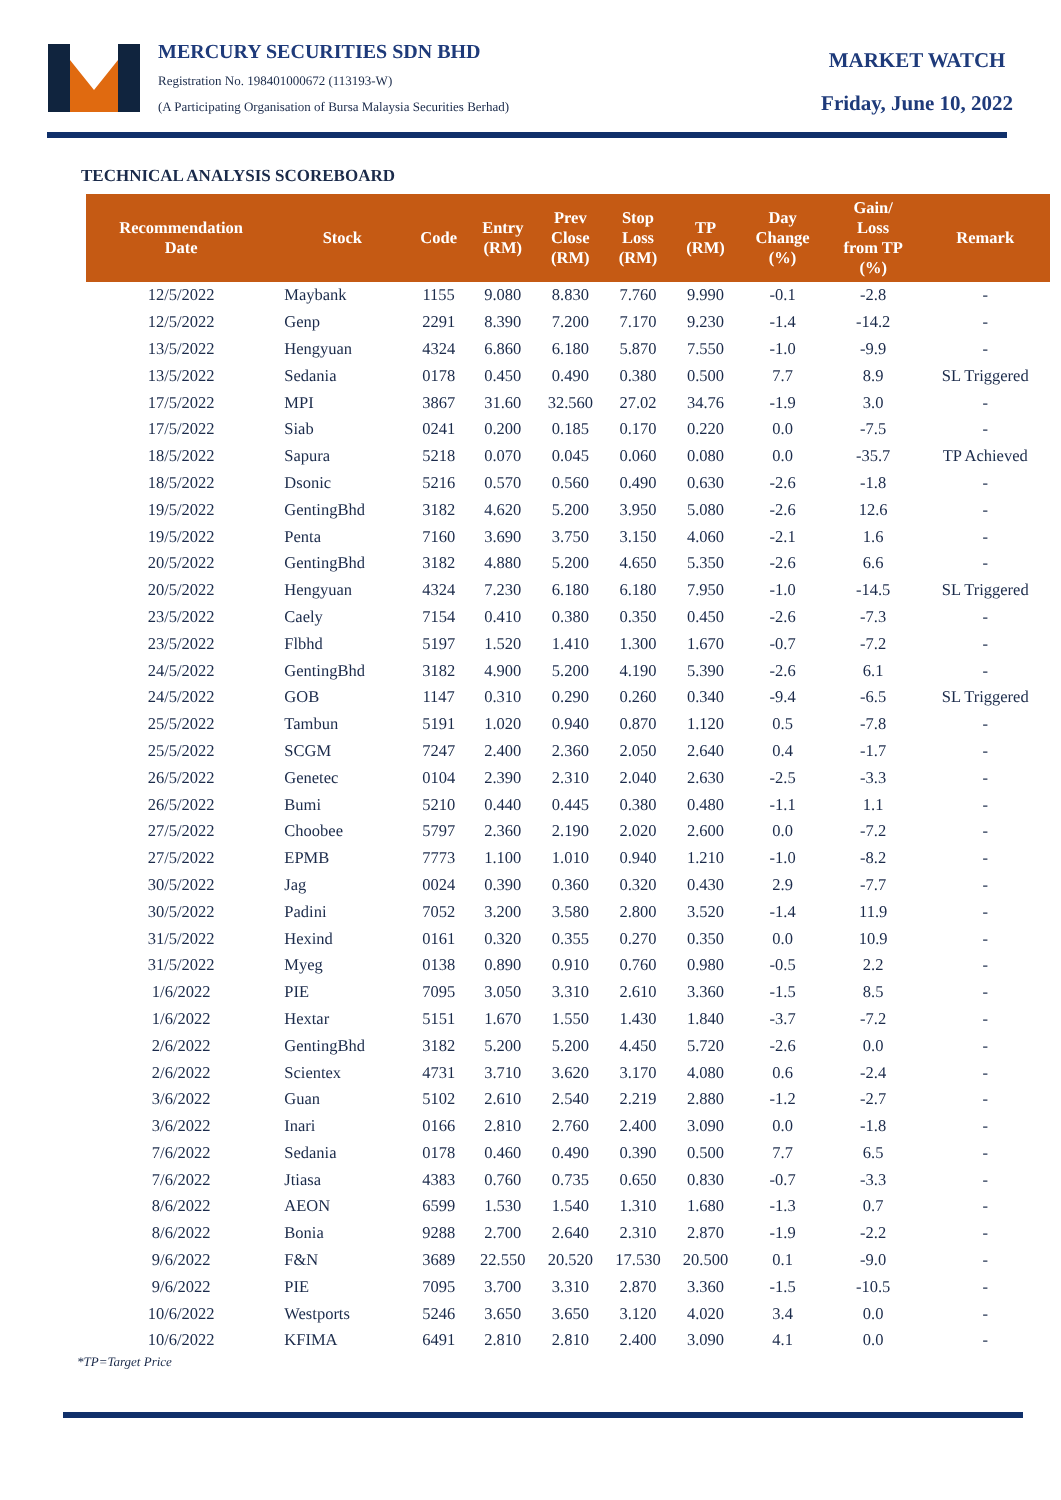MERCURY SECURITIES SDN BHD
Registration No. 198401000672 (113193-W)
(A Participating Organisation of Bursa Malaysia Securities Berhad)
MARKET WATCH
Friday, June 10, 2022
TECHNICAL ANALYSIS SCOREBOARD
| Recommendation Date | Stock | Code | Entry (RM) | Prev Close (RM) | Stop Loss (RM) | TP (RM) | Day Change (%) | Gain/ Loss from TP (%) | Remark |
| --- | --- | --- | --- | --- | --- | --- | --- | --- | --- |
| 12/5/2022 | Maybank | 1155 | 9.080 | 8.830 | 7.760 | 9.990 | -0.1 | -2.8 | - |
| 12/5/2022 | Genp | 2291 | 8.390 | 7.200 | 7.170 | 9.230 | -1.4 | -14.2 | - |
| 13/5/2022 | Hengyuan | 4324 | 6.860 | 6.180 | 5.870 | 7.550 | -1.0 | -9.9 | - |
| 13/5/2022 | Sedania | 0178 | 0.450 | 0.490 | 0.380 | 0.500 | 7.7 | 8.9 | SL Triggered |
| 17/5/2022 | MPI | 3867 | 31.60 | 32.560 | 27.02 | 34.76 | -1.9 | 3.0 | - |
| 17/5/2022 | Siab | 0241 | 0.200 | 0.185 | 0.170 | 0.220 | 0.0 | -7.5 | - |
| 18/5/2022 | Sapura | 5218 | 0.070 | 0.045 | 0.060 | 0.080 | 0.0 | -35.7 | TP Achieved |
| 18/5/2022 | Dsonic | 5216 | 0.570 | 0.560 | 0.490 | 0.630 | -2.6 | -1.8 | - |
| 19/5/2022 | GentingBhd | 3182 | 4.620 | 5.200 | 3.950 | 5.080 | -2.6 | 12.6 | - |
| 19/5/2022 | Penta | 7160 | 3.690 | 3.750 | 3.150 | 4.060 | -2.1 | 1.6 | - |
| 20/5/2022 | GentingBhd | 3182 | 4.880 | 5.200 | 4.650 | 5.350 | -2.6 | 6.6 | - |
| 20/5/2022 | Hengyuan | 4324 | 7.230 | 6.180 | 6.180 | 7.950 | -1.0 | -14.5 | SL Triggered |
| 23/5/2022 | Caely | 7154 | 0.410 | 0.380 | 0.350 | 0.450 | -2.6 | -7.3 | - |
| 23/5/2022 | Flbhd | 5197 | 1.520 | 1.410 | 1.300 | 1.670 | -0.7 | -7.2 | - |
| 24/5/2022 | GentingBhd | 3182 | 4.900 | 5.200 | 4.190 | 5.390 | -2.6 | 6.1 | - |
| 24/5/2022 | GOB | 1147 | 0.310 | 0.290 | 0.260 | 0.340 | -9.4 | -6.5 | SL Triggered |
| 25/5/2022 | Tambun | 5191 | 1.020 | 0.940 | 0.870 | 1.120 | 0.5 | -7.8 | - |
| 25/5/2022 | SCGM | 7247 | 2.400 | 2.360 | 2.050 | 2.640 | 0.4 | -1.7 | - |
| 26/5/2022 | Genetec | 0104 | 2.390 | 2.310 | 2.040 | 2.630 | -2.5 | -3.3 | - |
| 26/5/2022 | Bumi | 5210 | 0.440 | 0.445 | 0.380 | 0.480 | -1.1 | 1.1 | - |
| 27/5/2022 | Choobee | 5797 | 2.360 | 2.190 | 2.020 | 2.600 | 0.0 | -7.2 | - |
| 27/5/2022 | EPMB | 7773 | 1.100 | 1.010 | 0.940 | 1.210 | -1.0 | -8.2 | - |
| 30/5/2022 | Jag | 0024 | 0.390 | 0.360 | 0.320 | 0.430 | 2.9 | -7.7 | - |
| 30/5/2022 | Padini | 7052 | 3.200 | 3.580 | 2.800 | 3.520 | -1.4 | 11.9 | - |
| 31/5/2022 | Hexind | 0161 | 0.320 | 0.355 | 0.270 | 0.350 | 0.0 | 10.9 | - |
| 31/5/2022 | Myeg | 0138 | 0.890 | 0.910 | 0.760 | 0.980 | -0.5 | 2.2 | - |
| 1/6/2022 | PIE | 7095 | 3.050 | 3.310 | 2.610 | 3.360 | -1.5 | 8.5 | - |
| 1/6/2022 | Hextar | 5151 | 1.670 | 1.550 | 1.430 | 1.840 | -3.7 | -7.2 | - |
| 2/6/2022 | GentingBhd | 3182 | 5.200 | 5.200 | 4.450 | 5.720 | -2.6 | 0.0 | - |
| 2/6/2022 | Scientex | 4731 | 3.710 | 3.620 | 3.170 | 4.080 | 0.6 | -2.4 | - |
| 3/6/2022 | Guan | 5102 | 2.610 | 2.540 | 2.219 | 2.880 | -1.2 | -2.7 | - |
| 3/6/2022 | Inari | 0166 | 2.810 | 2.760 | 2.400 | 3.090 | 0.0 | -1.8 | - |
| 7/6/2022 | Sedania | 0178 | 0.460 | 0.490 | 0.390 | 0.500 | 7.7 | 6.5 | - |
| 7/6/2022 | Jtiasa | 4383 | 0.760 | 0.735 | 0.650 | 0.830 | -0.7 | -3.3 | - |
| 8/6/2022 | AEON | 6599 | 1.530 | 1.540 | 1.310 | 1.680 | -1.3 | 0.7 | - |
| 8/6/2022 | Bonia | 9288 | 2.700 | 2.640 | 2.310 | 2.870 | -1.9 | -2.2 | - |
| 9/6/2022 | F&N | 3689 | 22.550 | 20.520 | 17.530 | 20.500 | 0.1 | -9.0 | - |
| 9/6/2022 | PIE | 7095 | 3.700 | 3.310 | 2.870 | 3.360 | -1.5 | -10.5 | - |
| 10/6/2022 | Westports | 5246 | 3.650 | 3.650 | 3.120 | 4.020 | 3.4 | 0.0 | - |
| 10/6/2022 | KFIMA | 6491 | 2.810 | 2.810 | 2.400 | 3.090 | 4.1 | 0.0 | - |
*TP=Target Price